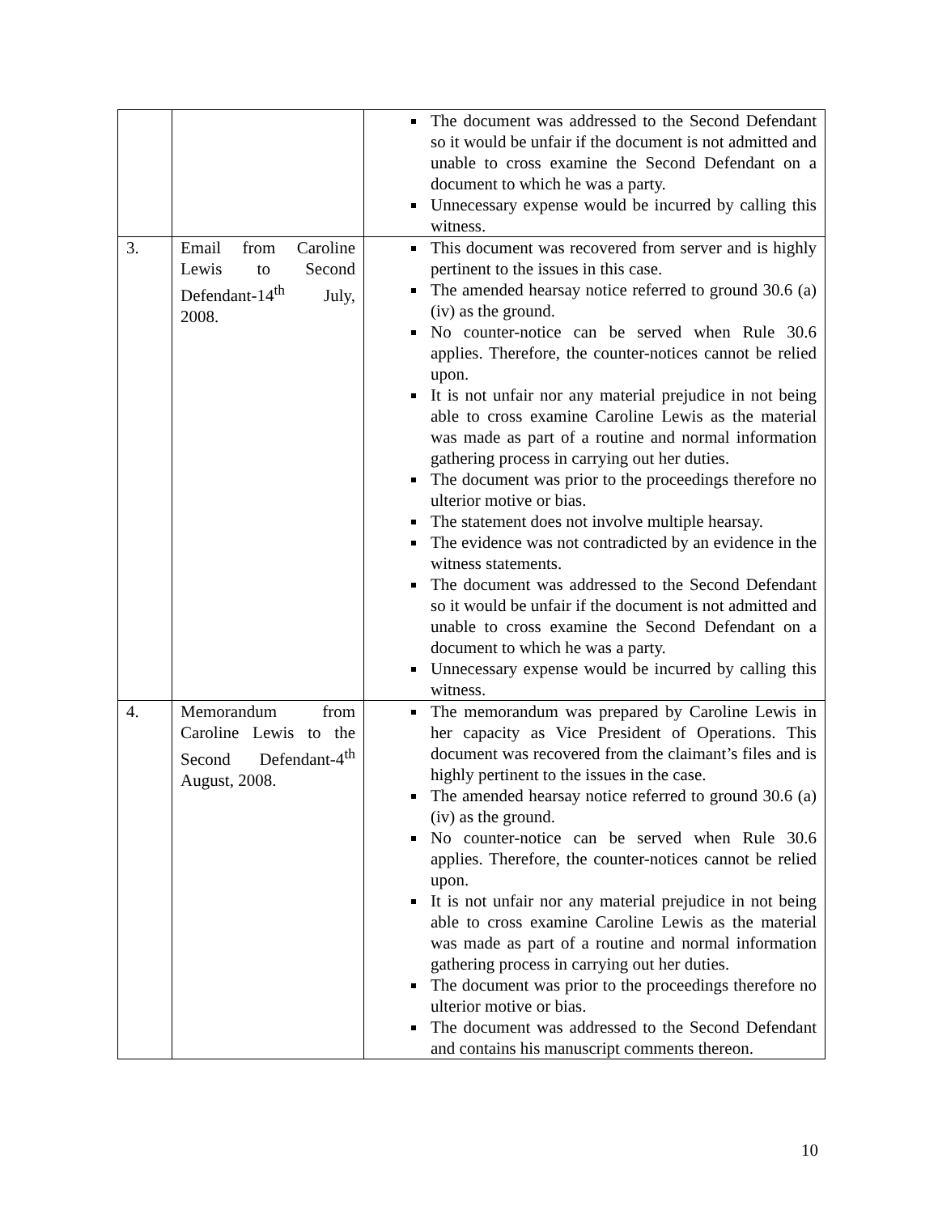| | | The document was addressed to the Second Defendant so it would be unfair if the document is not admitted and unable to cross examine the Second Defendant on a document to which he was a party. Unnecessary expense would be incurred by calling this witness. |
| 3. | Email from Caroline Lewis to Second Defendant-14<sup>th</sup> July, 2008. | This document was recovered from server and is highly pertinent to the issues in this case. The amended hearsay notice referred to ground 30.6 (a) (iv) as the ground. No counter-notice can be served when Rule 30.6 applies. Therefore, the counter-notices cannot be relied upon. It is not unfair nor any material prejudice in not being able to cross examine Caroline Lewis as the material was made as part of a routine and normal information gathering process in carrying out her duties. The document was prior to the proceedings therefore no ulterior motive or bias. The statement does not involve multiple hearsay. The evidence was not contradicted by an evidence in the witness statements. The document was addressed to the Second Defendant so it would be unfair if the document is not admitted and unable to cross examine the Second Defendant on a document to which he was a party. Unnecessary expense would be incurred by calling this witness. |
| 4. | Memorandum from Caroline Lewis to the Second Defendant-4<sup>th</sup> August, 2008. | The memorandum was prepared by Caroline Lewis in her capacity as Vice President of Operations. This document was recovered from the claimant’s files and is highly pertinent to the issues in the case. The amended hearsay notice referred to ground 30.6 (a) (iv) as the ground. No counter-notice can be served when Rule 30.6 applies. Therefore, the counter-notices cannot be relied upon. It is not unfair nor any material prejudice in not being able to cross examine Caroline Lewis as the material was made as part of a routine and normal information gathering process in carrying out her duties. The document was prior to the proceedings therefore no ulterior motive or bias. The document was addressed to the Second Defendant and contains his manuscript comments thereon. |
10